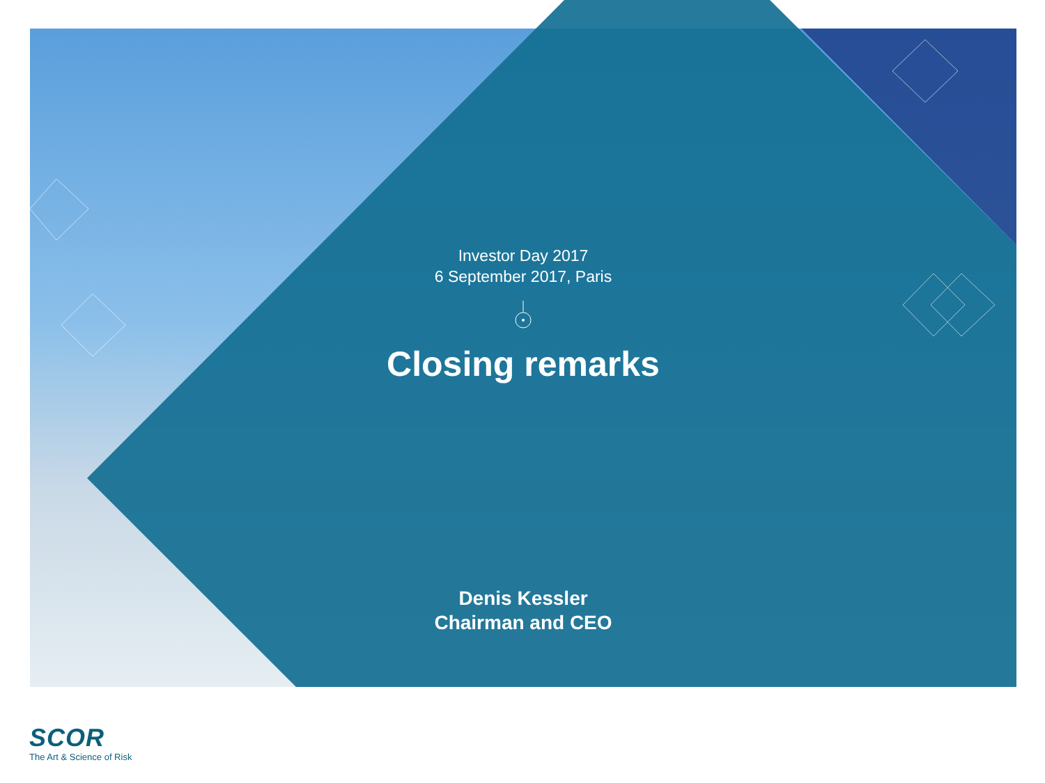Investor Day 2017
6 September 2017, Paris
Closing remarks
Denis Kessler
Chairman and CEO
SCOR
The Art & Science of Risk